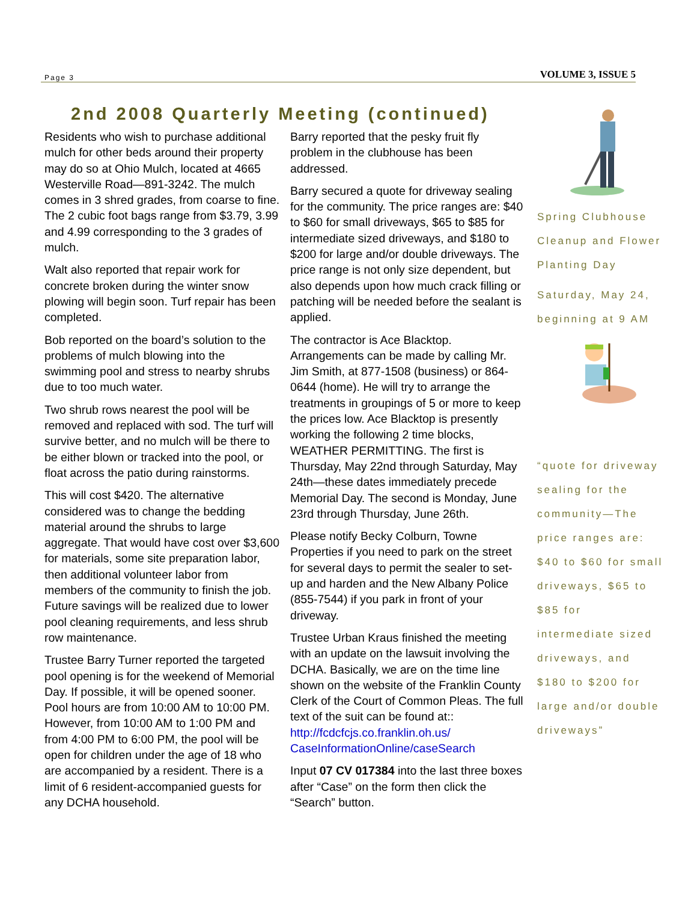Page 3 VOLUME 3, ISSUE 5
2nd 2008 Quarterly Meeting (continued)
Residents who wish to purchase additional mulch for other beds around their property may do so at Ohio Mulch, located at 4665 Westerville Road—891-3242. The mulch comes in 3 shred grades, from coarse to fine. The 2 cubic foot bags range from $3.79, 3.99 and 4.99 corresponding to the 3 grades of mulch.
Walt also reported that repair work for concrete broken during the winter snow plowing will begin soon. Turf repair has been completed.
Bob reported on the board’s solution to the problems of mulch blowing into the swimming pool and stress to nearby shrubs due to too much water.
Two shrub rows nearest the pool will be removed and replaced with sod. The turf will survive better, and no mulch will be there to be either blown or tracked into the pool, or float across the patio during rainstorms.
This will cost $420. The alternative considered was to change the bedding material around the shrubs to large aggregate. That would have cost over $3,600 for materials, some site preparation labor, then additional volunteer labor from members of the community to finish the job. Future savings will be realized due to lower pool cleaning requirements, and less shrub row maintenance.
Trustee Barry Turner reported the targeted pool opening is for the weekend of Memorial Day. If possible, it will be opened sooner. Pool hours are from 10:00 AM to 10:00 PM. However, from 10:00 AM to 1:00 PM and from 4:00 PM to 6:00 PM, the pool will be open for children under the age of 18 who are accompanied by a resident. There is a limit of 6 resident-accompanied guests for any DCHA household.
Barry reported that the pesky fruit fly problem in the clubhouse has been addressed.
Barry secured a quote for driveway sealing for the community. The price ranges are: $40 to $60 for small driveways, $65 to $85 for intermediate sized driveways, and $180 to $200 for large and/or double driveways. The price range is not only size dependent, but also depends upon how much crack filling or patching will be needed before the sealant is applied.
The contractor is Ace Blacktop. Arrangements can be made by calling Mr. Jim Smith, at 877-1508 (business) or 864-0644 (home). He will try to arrange the treatments in groupings of 5 or more to keep the prices low. Ace Blacktop is presently working the following 2 time blocks, WEATHER PERMITTING. The first is Thursday, May 22nd through Saturday, May 24th—these dates immediately precede Memorial Day. The second is Monday, June 23rd through Thursday, June 26th.
Please notify Becky Colburn, Towne Properties if you need to park on the street for several days to permit the sealer to set-up and harden and the New Albany Police (855-7544) if you park in front of your driveway.
Trustee Urban Kraus finished the meeting with an update on the lawsuit involving the DCHA. Basically, we are on the time line shown on the website of the Franklin County Clerk of the Court of Common Pleas. The full text of the suit can be found at::
http://fcdcfcjs.co.franklin.oh.us/ CaseInformationOnline/caseSearch
Input 07 CV 017384 into the last three boxes after “Case” on the form then click the “Search” button.
Spring Clubhouse Cleanup and Flower Planting Day
Saturday, May 24, beginning at 9 AM
“quote for driveway sealing for the community—The price ranges are: $40 to $60 for small driveways, $65 to $85 for intermediate sized driveways, and $180 to $200 for large and/or double driveways”